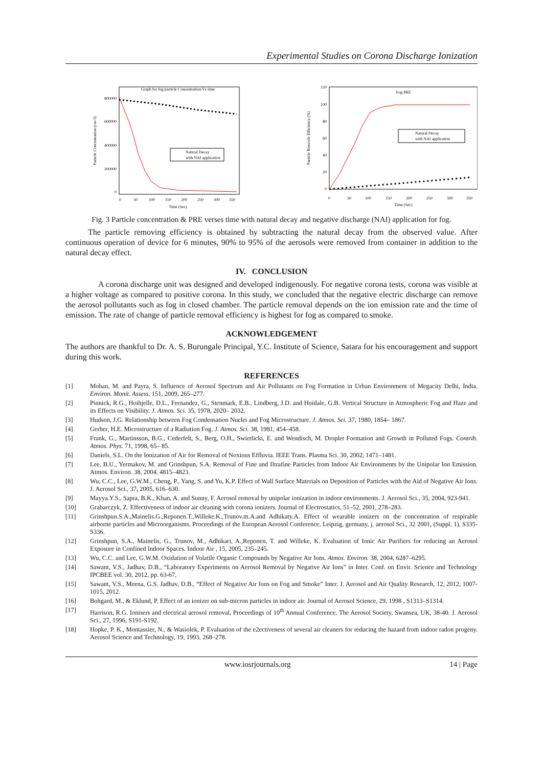Experimental Studies on Corona Discharge Ionization
Graph for fog particle Concentration Vs time
800000
600000
400000
200000
0
0
50
100
150
200
250
300
350
Time (Sec)
Particle Concentration (cm-3)
Natural Decay
with NAI application
Fog PRE
120
100
80
60
40
20
0
0
50
100
150
200
250
300
350
Time (Sec)
Particle Removle Efficiency (%)
Natural Decay
with NAI application
Fig. 3 Particle concentration & PRE verses time with natural decay and negative discharge (NAI) application for fog.
The particle removing efficiency is obtained by subtracting the natural decay from the observed value. After continuous operation of device for 6 minutes, 90% to 95% of the aerosols were removed from container in addition to the natural decay effect.
IV. CONCLUSION
A corona discharge unit was designed and developed indigenously. For negative corona tests, corona was visible at a higher voltage as compared to positive corona. In this study, we concluded that the negative electric discharge can remove the aerosol pollutants such as fog in closed chamber. The particle removal depends on the ion emission rate and the time of emission. The rate of change of particle removal efficiency is highest for fog as compared to smoke.
ACKNOWLEDGEMENT
The authors are thankful to Dr. A. S. Burungale Principal, Y.C. Institute of Science, Satara for his encouragement and support during this work.
REFERENCES
[1] Mohan, M. and Payra, S. Influence of Aerosol Spectrum and Air Pollutants on Fog Formation in Urban Environment of Megacity Delhi, India. Environ. Monit. Assess. 151, 2009, 265–277.
[2] Pinnick, R.G., Hoihjelle, D.L., Fernandez, G., Stenmark, E.B., Lindberg, J.D. and Hoidale, G.B. Vertical Structure in Atmospheric Fog and Haze and its Effects on Visibility. J. Atmos. Sci. 35, 1978, 2020– 2032.
[3] Hudson, J.G. Relationship between Fog Condensation Nuclei and Fog Microstructure. J. Atmos. Sci. 37, 1980, 1854– 1867.
[4] Gerber, H.E. Microstructure of a Radiation Fog. J. Atmos. Sci. 38, 1981, 454–458.
[5] Frank, G., Martinsson, B.G., Cederfelt, S., Berg, O.H., Swietlicki, E. and Wendisch, M. Droplet Formation and Growth in Polluted Fogs. Contrib. Atmos. Phys. 71, 1998, 65– 85.
[6] Daniels, S.L. On the Ionization of Air for Removal of Noxious Effluvia. IEEE Trans. Plasma Sci. 30, 2002, 1471–1481.
[7] Lee, B.U., Yermakov, M. and Grinshpun, S.A. Removal of Fine and Iltrafine Particles from Indoor Air Environments by the Unipolar Ion Emission. Atmos. Environ. 38, 2004, 4815–4823.
[8] Wu, C.C., Lee, G.W.M., Cheng, P., Yang, S. and Yu, K.P. Effect of Wall Surface Materials on Deposition of Particles with the Aid of Negative Air Ions. J. Aerosol Sci., 37, 2005, 616–630.
[9] Mayya.Y.S., Sapra, B.K., Khan, A. and Sunny, F. Aerosol removal by unipolar ionization in indoor environments. J. Aerosol Sci., 35, 2004, 923-941.
[10] Grabarczyk, Z. Effectiveness of indoor air cleaning with corona ionizers. Journal of Electrostatics, 51–52, 2001, 278–283.
[11] Grinshpun.S.A.,Mainelis.G.,Reponen.T.,Willeke.K.,Trunov.m.A.and Adhikaty.A. Effect of wearable ionizers on the concentration of respirable airborne particles and Microorganisms. Proceedings of the European Aerosol Conference, Leipzig, germany, j. aerosol Sci., 32 2001, (Suppl. 1), S335-S336.
[12] Grinshpun, S.A., Mainelis, G., Trunov, M., Adhikari, A.,Reponen, T. and Willeke, K. Evaluation of Ionic Air Purifiers for reducing an Aerosol Exposure in Confined Indoor Spaces. Indoor Air , 15, 2005, 235–245.
[13] Wu, C.C. and Lee, G.W.M. Oxidation of Volatile Organic Compounds by Negative Air Ions. Atmos. Environ. 38, 2004, 6287–6295.
[14] Sawant, V.S., Jadhav, D.B., “Laboratory Experiments on Aerosol Removal by Negative Air Ions” in Inter. Conf. on Envir. Science and Technology IPCBEE vol. 30, 2012, pp. 63-67,
[15] Sawant, V.S., Meena, G.S. Jadhav, D.B., “Effect of Negative Air Ions on Fog and Smoke” Inter. J. Aerosol and Air Quality Research, 12, 2012, 1007-1015, 2012.
[16] Bohgard, M., & Eklund, P. Effect of an ionizer on sub-micron particles in indoor air. Journal of Aerosol Science, 29, 1998 , S1313–S1314.
[17] Harrison, R.G. Ionisers and electrical aerosol removal, Proceedings of 10<sup>th</sup> Annual Conference, The Aerosol Society, Swansea, UK, 38-40. J. Aerosol Sci., 27, 1996, S191-S192.
[18] Hopke, P. K., Montassier, N., & Wasiolek, P. Evaluation of the e2ectiveness of several air cleaners for reducing the hazard from indoor radon progeny. Aerosol Science and Technology, 19, 1993, 268–278.
www.iosrjournals.org 14 | Page